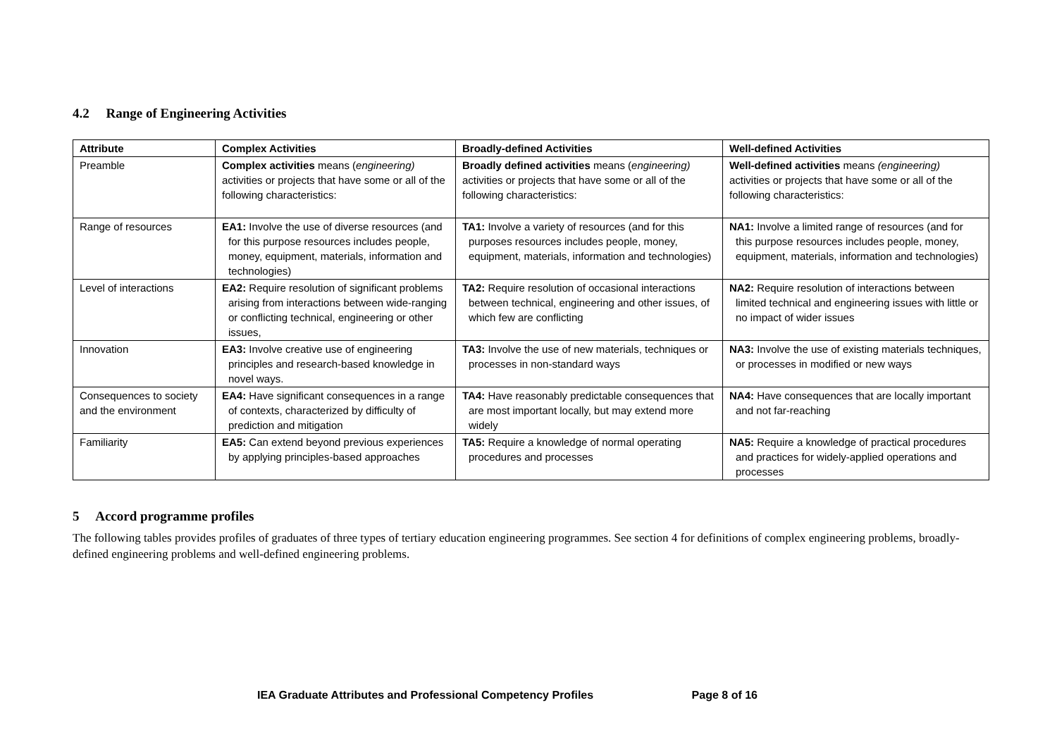4.2 Range of Engineering Activities
| Attribute | Complex Activities | Broadly-defined Activities | Well-defined Activities |
| --- | --- | --- | --- |
| Preamble | Complex activities means ( engineering) activities or projects that have some or all of the following characteristics: | Broadly defined activities means ( engineering) activities or projects that have some or all of the following characteristics: | Well-defined activities means (engineering) activities or projects that have some or all of the following characteristics: |
| Range of resources | EA1: Involve the use of diverse resources (and for this purpose resources includes people, money, equipment, materials, information and technologies) | TA1: Involve a variety of resources (and for this purposes resources includes people, money, equipment, materials, information and technologies) | NA1: Involve a limited range of resources (and for this purpose resources includes people, money, equipment, materials, information and technologies) |
| Level of interactions | EA2: Require resolution of significant problems arising from interactions between wide-ranging or conflicting technical, engineering or other issues, | TA2: Require resolution of occasional interactions between technical, engineering and other issues, of which few are conflicting | NA2: Require resolution of interactions between limited technical and engineering issues with little or no impact of wider issues |
| Innovation | EA3: Involve creative use of engineering principles and research-based knowledge in novel ways. | TA3: Involve the use of new materials, techniques or processes in non-standard ways | NA3: Involve the use of existing materials techniques, or processes in modified or new ways |
| Consequences to society and the environment | EA4: Have significant consequences in a range of contexts, characterized by difficulty of prediction and mitigation | TA4: Have reasonably predictable consequences that are most important locally, but may extend more widely | NA4: Have consequences that are locally important and not far-reaching |
| Familiarity | EA5: Can extend beyond previous experiences by applying principles-based approaches | TA5: Require a knowledge of normal operating procedures and processes | NA5: Require a knowledge of practical procedures and practices for widely-applied operations and processes |
5 Accord programme profiles
The following tables provides profiles of graduates of three types of tertiary education engineering programmes. See section 4 for definitions of complex engineering problems, broadly-defined engineering problems and well-defined engineering problems.
IEA Graduate Attributes and Professional Competency Profiles Page 8 of 16